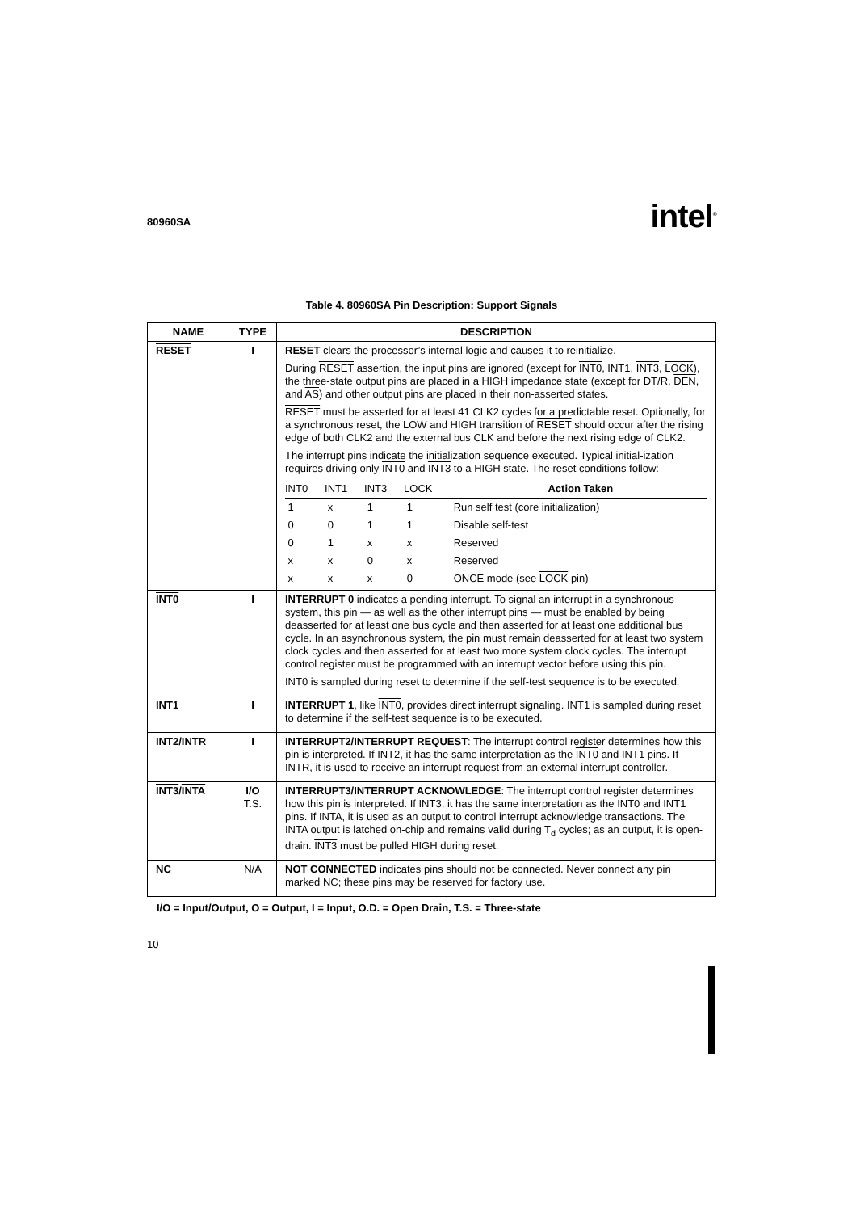80960SA intel<sup>®</sup>
Table 4. 80960SA Pin Description: Support Signals
| NAME | TYPE | DESCRIPTION |
| --- | --- | --- |
| RESET | I | RESET clears the processor’s internal logic and causes it to reinitialize. During RESET assertion, the input pins are ignored (except for INT0 , INT1, INT3 , LOCK ), the three-state output pins are placed in a HIGH impedance state (except for DT/R, DEN , and AS ) and other output pins are placed in their non-asserted states. RESET must be asserted for at least 41 CLK2 cycles for a predictable reset. Optionally, for a synchronous reset, the LOW and HIGH transition of RESET should occur after the rising edge of both CLK2 and the external bus CLK and before the next rising edge of CLK2. The interrupt pins indicate the initialization sequence executed. Typical initial-ization requires driving only INT0 and INT3 to a HIGH state. The reset conditions follow: / INT0 / INT1 / INT3 / LOCK / Action Taken / / 1 / x / 1 / 1 / Run self test (core initialization) / / 0 / 0 / 1 / 1 / Disable self-test / / 0 / 1 / x / x / Reserved / / x / x / 0 / x / Reserved / / x / x / x / 0 / ONCE mode (see LOCK pin) / |
| INT0 | I | INTERRUPT 0 indicates a pending interrupt. To signal an interrupt in a synchronous system, this pin — as well as the other interrupt pins — must be enabled by being deasserted for at least one bus cycle and then asserted for at least one additional bus cycle. In an asynchronous system, the pin must remain deasserted for at least two system clock cycles and then asserted for at least two more system clock cycles. The interrupt control register must be programmed with an interrupt vector before using this pin. INT0 is sampled during reset to determine if the self-test sequence is to be executed. |
| INT1 | I | INTERRUPT 1 , like INT0 , provides direct interrupt signaling. INT1 is sampled during reset to determine if the self-test sequence is to be executed. |
| INT2/INTR | I | INTERRUPT2/INTERRUPT REQUEST : The interrupt control register determines how this pin is interpreted. If INT2, it has the same interpretation as the INT0 and INT1 pins. If INTR, it is used to receive an interrupt request from an external interrupt controller. |
| INT3 / INTA | I/O T.S. | INTERRUPT3/INTERRUPT ACKNOWLEDGE : The interrupt control register determines how this pin is interpreted. If INT3 , it has the same interpretation as the INT0 and INT1 pins. If INTA , it is used as an output to control interrupt acknowledge transactions. The INTA output is latched on-chip and remains valid during T<sub>d</sub> cycles; as an output, it is open-drain. INT3 must be pulled HIGH during reset. |
| NC | N/A | NOT CONNECTED indicates pins should not be connected. Never connect any pin marked NC; these pins may be reserved for factory use. |
I/O = Input/Output, O = Output, I = Input, O.D. = Open Drain, T.S. = Three-state
10